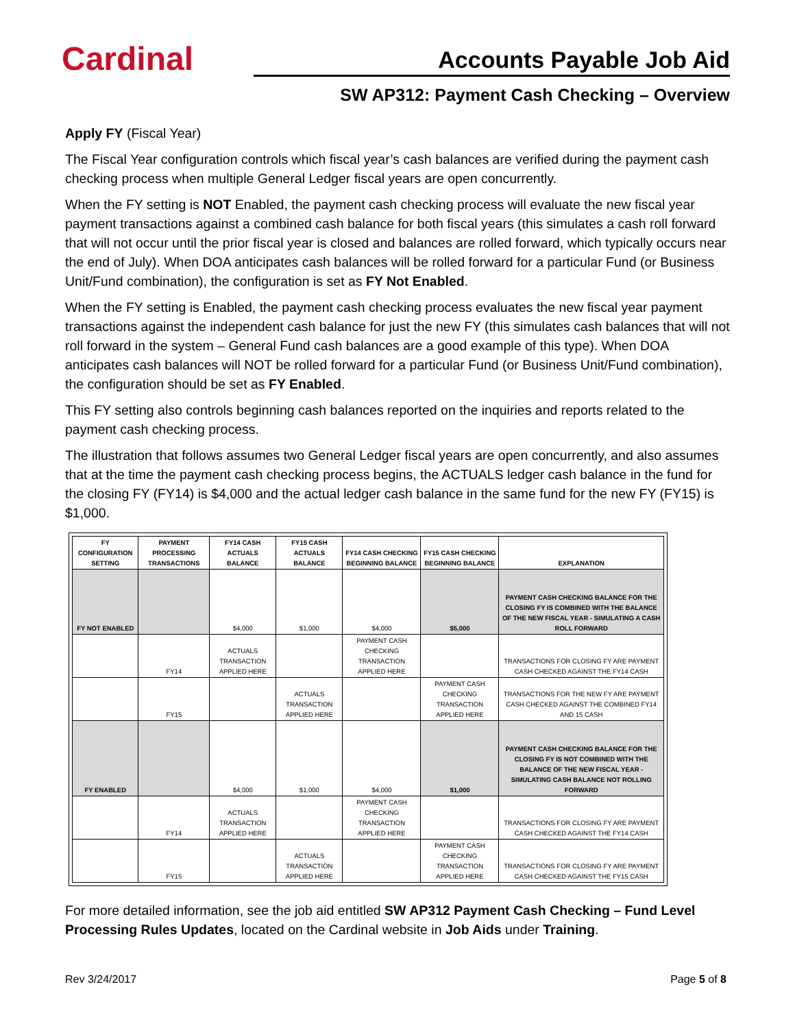Cardinal
Accounts Payable Job Aid
SW AP312: Payment Cash Checking – Overview
Apply FY (Fiscal Year)
The Fiscal Year configuration controls which fiscal year’s cash balances are verified during the payment cash checking process when multiple General Ledger fiscal years are open concurrently.
When the FY setting is NOT Enabled, the payment cash checking process will evaluate the new fiscal year payment transactions against a combined cash balance for both fiscal years (this simulates a cash roll forward that will not occur until the prior fiscal year is closed and balances are rolled forward, which typically occurs near the end of July). When DOA anticipates cash balances will be rolled forward for a particular Fund (or Business Unit/Fund combination), the configuration is set as FY Not Enabled.
When the FY setting is Enabled, the payment cash checking process evaluates the new fiscal year payment transactions against the independent cash balance for just the new FY (this simulates cash balances that will not roll forward in the system – General Fund cash balances are a good example of this type). When DOA anticipates cash balances will NOT be rolled forward for a particular Fund (or Business Unit/Fund combination), the configuration should be set as FY Enabled.
This FY setting also controls beginning cash balances reported on the inquiries and reports related to the payment cash checking process.
The illustration that follows assumes two General Ledger fiscal years are open concurrently, and also assumes that at the time the payment cash checking process begins, the ACTUALS ledger cash balance in the fund for the closing FY (FY14) is $4,000 and the actual ledger cash balance in the same fund for the new FY (FY15) is $1,000.
| FY CONFIGURATION SETTING | PAYMENT PROCESSING TRANSACTIONS | FY14 CASH ACTUALS BALANCE | FY15 CASH ACTUALS BALANCE | FY14 CASH CHECKING BEGINNING BALANCE | FY15 CASH CHECKING BEGINNING BALANCE | EXPLANATION |
| --- | --- | --- | --- | --- | --- | --- |
| FY NOT ENABLED | | $4,000 | $1,000 | $4,000 | $5,000 | PAYMENT CASH CHECKING BALANCE FOR THE CLOSING FY IS COMBINED WITH THE BALANCE OF THE NEW FISCAL YEAR - SIMULATING A CASH ROLL FORWARD |
| | FY14 | ACTUALS TRANSACTION APPLIED HERE | | PAYMENT CASH CHECKING TRANSACTION APPLIED HERE | | TRANSACTIONS FOR CLOSING FY ARE PAYMENT CASH CHECKED AGAINST THE FY14 CASH |
| | FY15 | | ACTUALS TRANSACTION APPLIED HERE | | PAYMENT CASH CHECKING TRANSACTION APPLIED HERE | TRANSACTIONS FOR THE NEW FY ARE PAYMENT CASH CHECKED AGAINST THE COMBINED FY14 AND 15 CASH |
| FY ENABLED | | $4,000 | $1,000 | $4,000 | $1,000 | PAYMENT CASH CHECKING BALANCE FOR THE CLOSING FY IS NOT COMBINED WITH THE BALANCE OF THE NEW FISCAL YEAR - SIMULATING CASH BALANCE NOT ROLLING FORWARD |
| | FY14 | ACTUALS TRANSACTION APPLIED HERE | | PAYMENT CASH CHECKING TRANSACTION APPLIED HERE | | TRANSACTIONS FOR CLOSING FY ARE PAYMENT CASH CHECKED AGAINST THE FY14 CASH |
| | FY15 | | ACTUALS TRANSACTION APPLIED HERE | | PAYMENT CASH CHECKING TRANSACTION APPLIED HERE | TRANSACTIONS FOR CLOSING FY ARE PAYMENT CASH CHECKED AGAINST THE FY15 CASH |
For more detailed information, see the job aid entitled SW AP312 Payment Cash Checking – Fund Level Processing Rules Updates, located on the Cardinal website in Job Aids under Training.
Rev 3/24/2017 Page 5 of 8